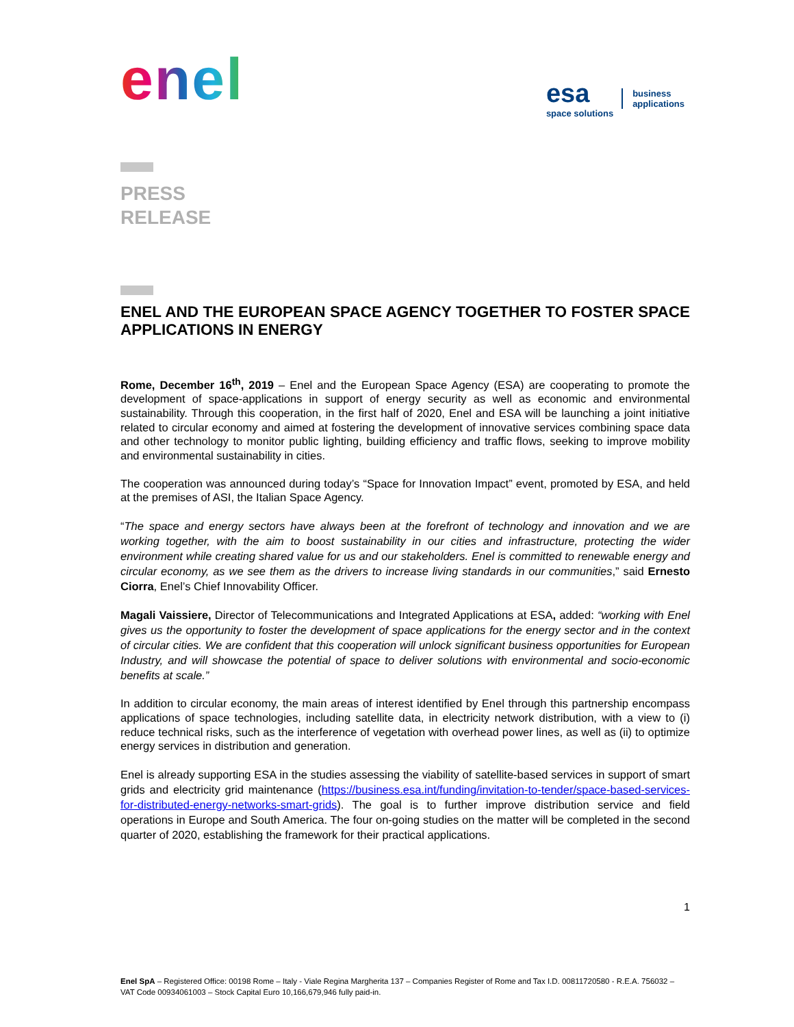enel
esa
space solutions
business
applications
PRESS
RELEASE
ENEL AND THE EUROPEAN SPACE AGENCY TOGETHER TO FOSTER SPACE APPLICATIONS IN ENERGY
Rome, December 16<sup>th</sup>, 2019 – Enel and the European Space Agency (ESA) are cooperating to promote the development of space-applications in support of energy security as well as economic and environmental sustainability. Through this cooperation, in the first half of 2020, Enel and ESA will be launching a joint initiative related to circular economy and aimed at fostering the development of innovative services combining space data and other technology to monitor public lighting, building efficiency and traffic flows, seeking to improve mobility and environmental sustainability in cities.
The cooperation was announced during today’s “Space for Innovation Impact” event, promoted by ESA, and held at the premises of ASI, the Italian Space Agency.
“The space and energy sectors have always been at the forefront of technology and innovation and we are working together, with the aim to boost sustainability in our cities and infrastructure, protecting the wider environment while creating shared value for us and our stakeholders. Enel is committed to renewable energy and circular economy, as we see them as the drivers to increase living standards in our communities,” said Ernesto Ciorra, Enel’s Chief Innovability Officer.
Magali Vaissiere, Director of Telecommunications and Integrated Applications at ESA, added: “working with Enel gives us the opportunity to foster the development of space applications for the energy sector and in the context of circular cities. We are confident that this cooperation will unlock significant business opportunities for European Industry, and will showcase the potential of space to deliver solutions with environmental and socio-economic benefits at scale.”
In addition to circular economy, the main areas of interest identified by Enel through this partnership encompass applications of space technologies, including satellite data, in electricity network distribution, with a view to (i) reduce technical risks, such as the interference of vegetation with overhead power lines, as well as (ii) to optimize energy services in distribution and generation.
Enel is already supporting ESA in the studies assessing the viability of satellite-based services in support of smart grids and electricity grid maintenance (https://business.esa.int/funding/invitation-to-tender/space-based-services-for-distributed-energy-networks-smart-grids). The goal is to further improve distribution service and field operations in Europe and South America. The four on-going studies on the matter will be completed in the second quarter of 2020, establishing the framework for their practical applications.
1
Enel SpA – Registered Office: 00198 Rome – Italy - Viale Regina Margherita 137 – Companies Register of Rome and Tax I.D. 00811720580 - R.E.A. 756032 – VAT Code 00934061003 – Stock Capital Euro 10,166,679,946 fully paid-in.